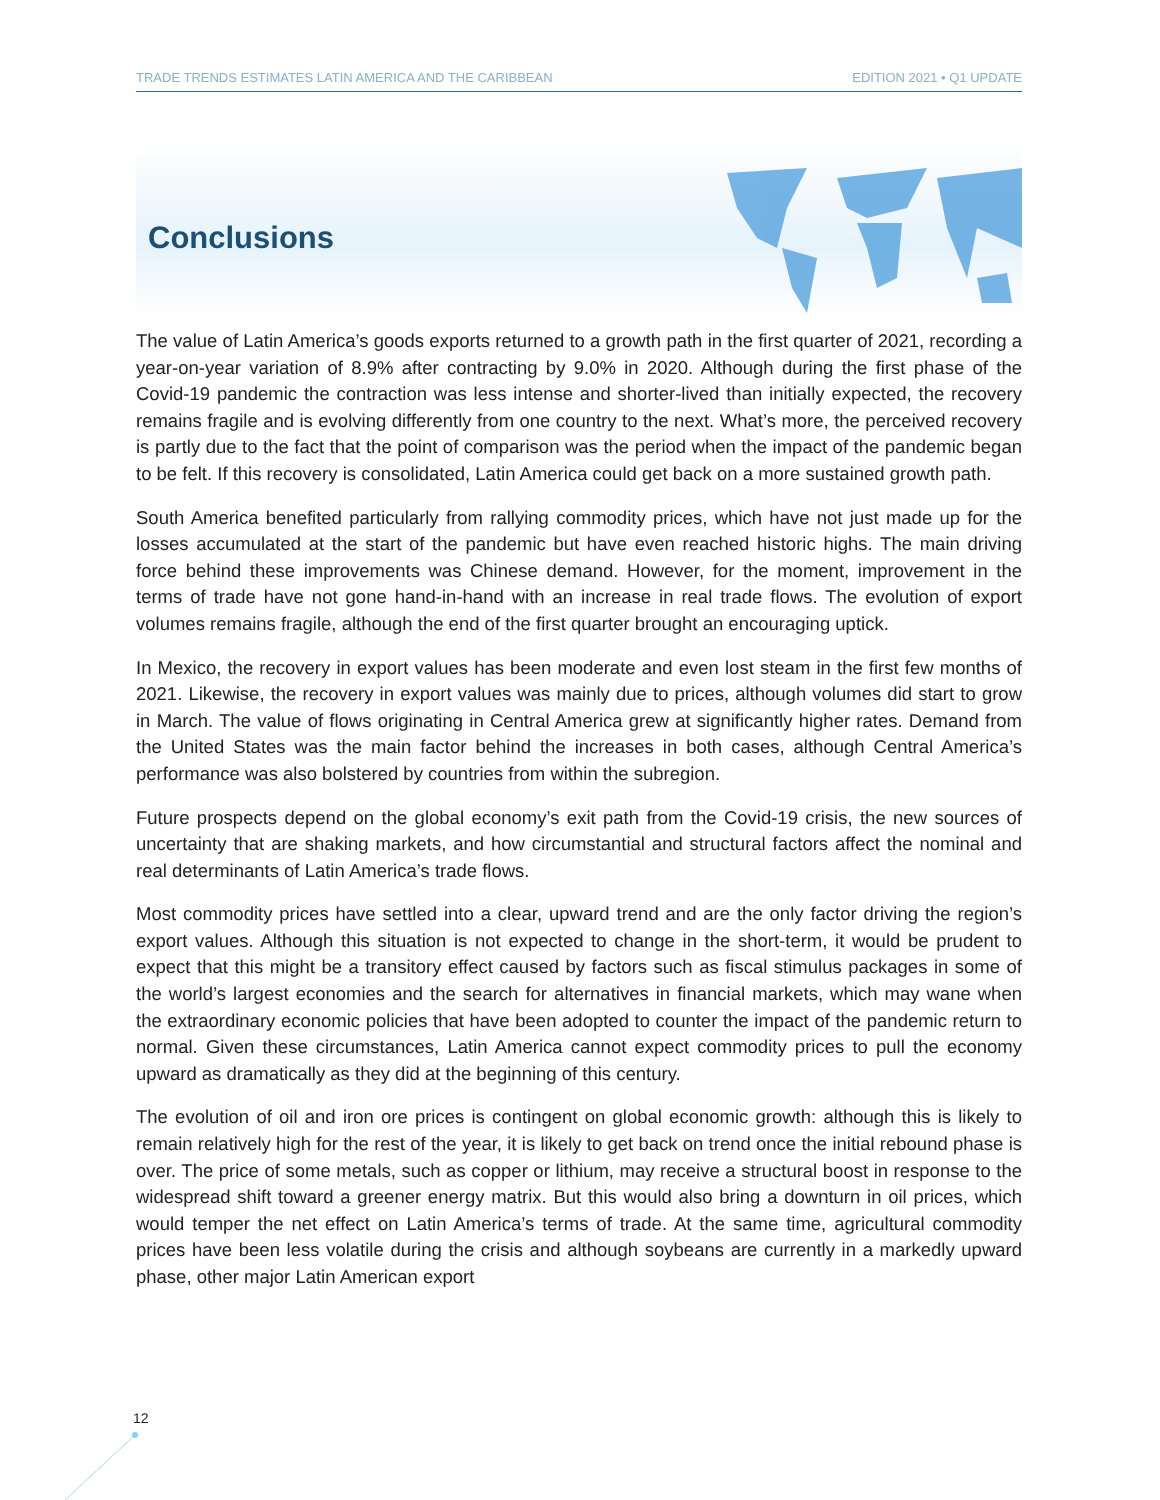TRADE TRENDS ESTIMATES LATIN AMERICA AND THE CARIBBEAN EDITION 2021 • Q1 UPDATE
Conclusions
The value of Latin America’s goods exports returned to a growth path in the first quarter of 2021, recording a year-on-year variation of 8.9% after contracting by 9.0% in 2020. Although during the first phase of the Covid-19 pandemic the contraction was less intense and shorter-lived than initially expected, the recovery remains fragile and is evolving differently from one country to the next. What’s more, the perceived recovery is partly due to the fact that the point of comparison was the period when the impact of the pandemic began to be felt. If this recovery is consolidated, Latin America could get back on a more sustained growth path.
South America benefited particularly from rallying commodity prices, which have not just made up for the losses accumulated at the start of the pandemic but have even reached historic highs. The main driving force behind these improvements was Chinese demand. However, for the moment, improvement in the terms of trade have not gone hand-in-hand with an increase in real trade flows. The evolution of export volumes remains fragile, although the end of the first quarter brought an encouraging uptick.
In Mexico, the recovery in export values has been moderate and even lost steam in the first few months of 2021. Likewise, the recovery in export values was mainly due to prices, although volumes did start to grow in March. The value of flows originating in Central America grew at significantly higher rates. Demand from the United States was the main factor behind the increases in both cases, although Central America’s performance was also bolstered by countries from within the subregion.
Future prospects depend on the global economy’s exit path from the Covid-19 crisis, the new sources of uncertainty that are shaking markets, and how circumstantial and structural factors affect the nominal and real determinants of Latin America’s trade flows.
Most commodity prices have settled into a clear, upward trend and are the only factor driving the region’s export values. Although this situation is not expected to change in the short-term, it would be prudent to expect that this might be a transitory effect caused by factors such as fiscal stimulus packages in some of the world’s largest economies and the search for alternatives in financial markets, which may wane when the extraordinary economic policies that have been adopted to counter the impact of the pandemic return to normal. Given these circumstances, Latin America cannot expect commodity prices to pull the economy upward as dramatically as they did at the beginning of this century.
The evolution of oil and iron ore prices is contingent on global economic growth: although this is likely to remain relatively high for the rest of the year, it is likely to get back on trend once the initial rebound phase is over. The price of some metals, such as copper or lithium, may receive a structural boost in response to the widespread shift toward a greener energy matrix. But this would also bring a downturn in oil prices, which would temper the net effect on Latin America’s terms of trade. At the same time, agricultural commodity prices have been less volatile during the crisis and although soybeans are currently in a markedly upward phase, other major Latin American export
12